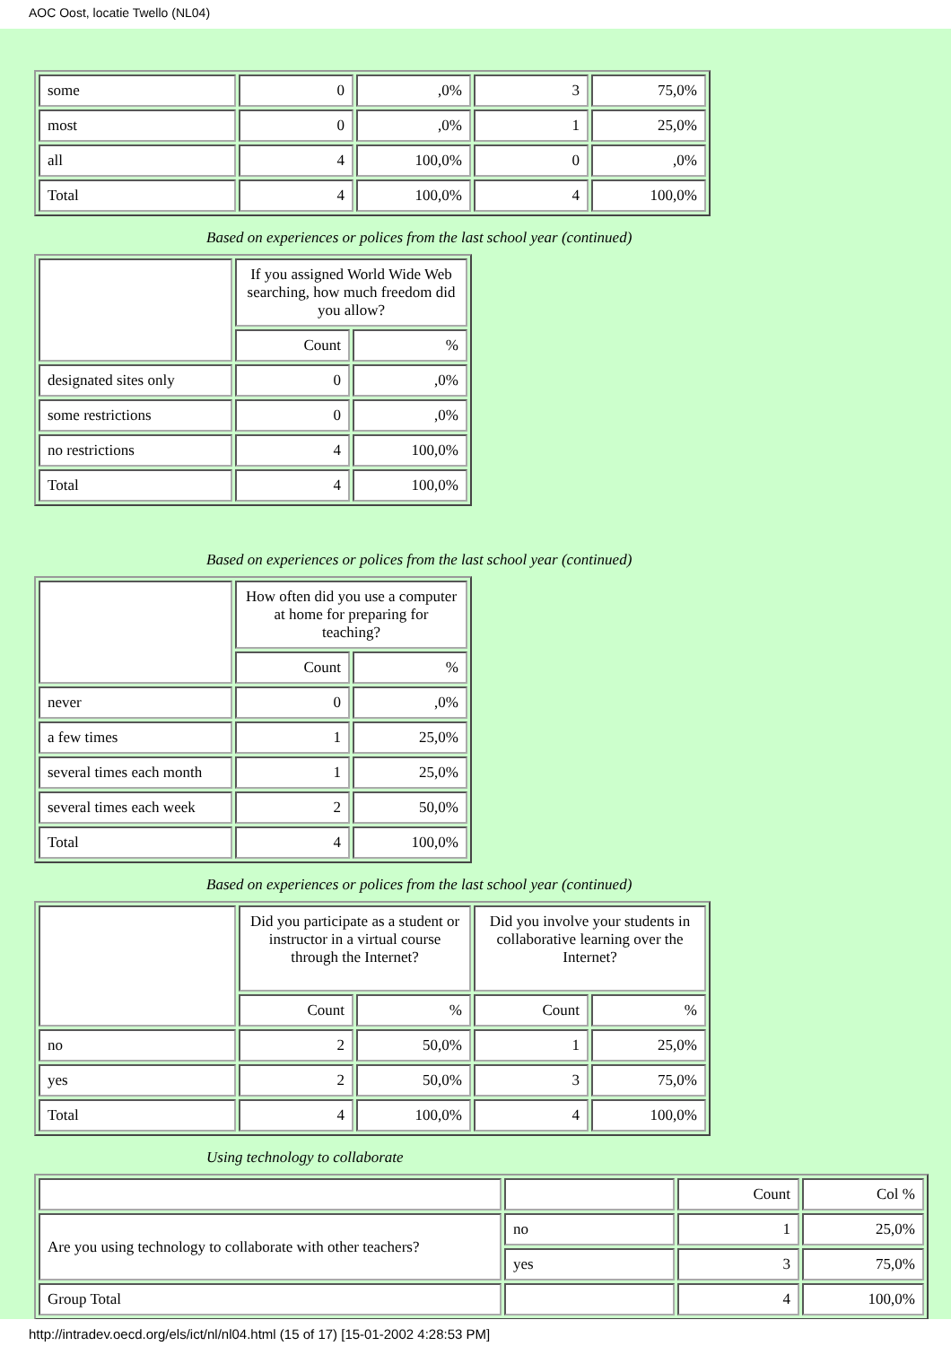AOC Oost, locatie Twello (NL04)
| some | 0 | ,0% | 3 | 75,0% |
| most | 0 | ,0% | 1 | 25,0% |
| all | 4 | 100,0% | 0 | ,0% |
| Total | 4 | 100,0% | 4 | 100,0% |
Based on experiences or polices from the last school year (continued)
| | If you assigned World Wide Web searching, how much freedom did you allow? | |
| | Count | % |
| designated sites only | 0 | ,0% |
| some restrictions | 0 | ,0% |
| no restrictions | 4 | 100,0% |
| Total | 4 | 100,0% |
Based on experiences or polices from the last school year (continued)
| | How often did you use a computer at home for preparing for teaching? | |
| | Count | % |
| never | 0 | ,0% |
| a few times | 1 | 25,0% |
| several times each month | 1 | 25,0% |
| several times each week | 2 | 50,0% |
| Total | 4 | 100,0% |
Based on experiences or polices from the last school year (continued)
| | Did you participate as a student or instructor in a virtual course through the Internet? | | Did you involve your students in collaborative learning over the Internet? | |
| | Count | % | Count | % |
| no | 2 | 50,0% | 1 | 25,0% |
| yes | 2 | 50,0% | 3 | 75,0% |
| Total | 4 | 100,0% | 4 | 100,0% |
Using technology to collaborate
| | | Count | Col % |
| Are you using technology to collaborate with other teachers? | no | 1 | 25,0% |
| | yes | 3 | 75,0% |
| Group Total | | 4 | 100,0% |
http://intradev.oecd.org/els/ict/nl/nl04.html (15 of 17) [15-01-2002 4:28:53 PM]